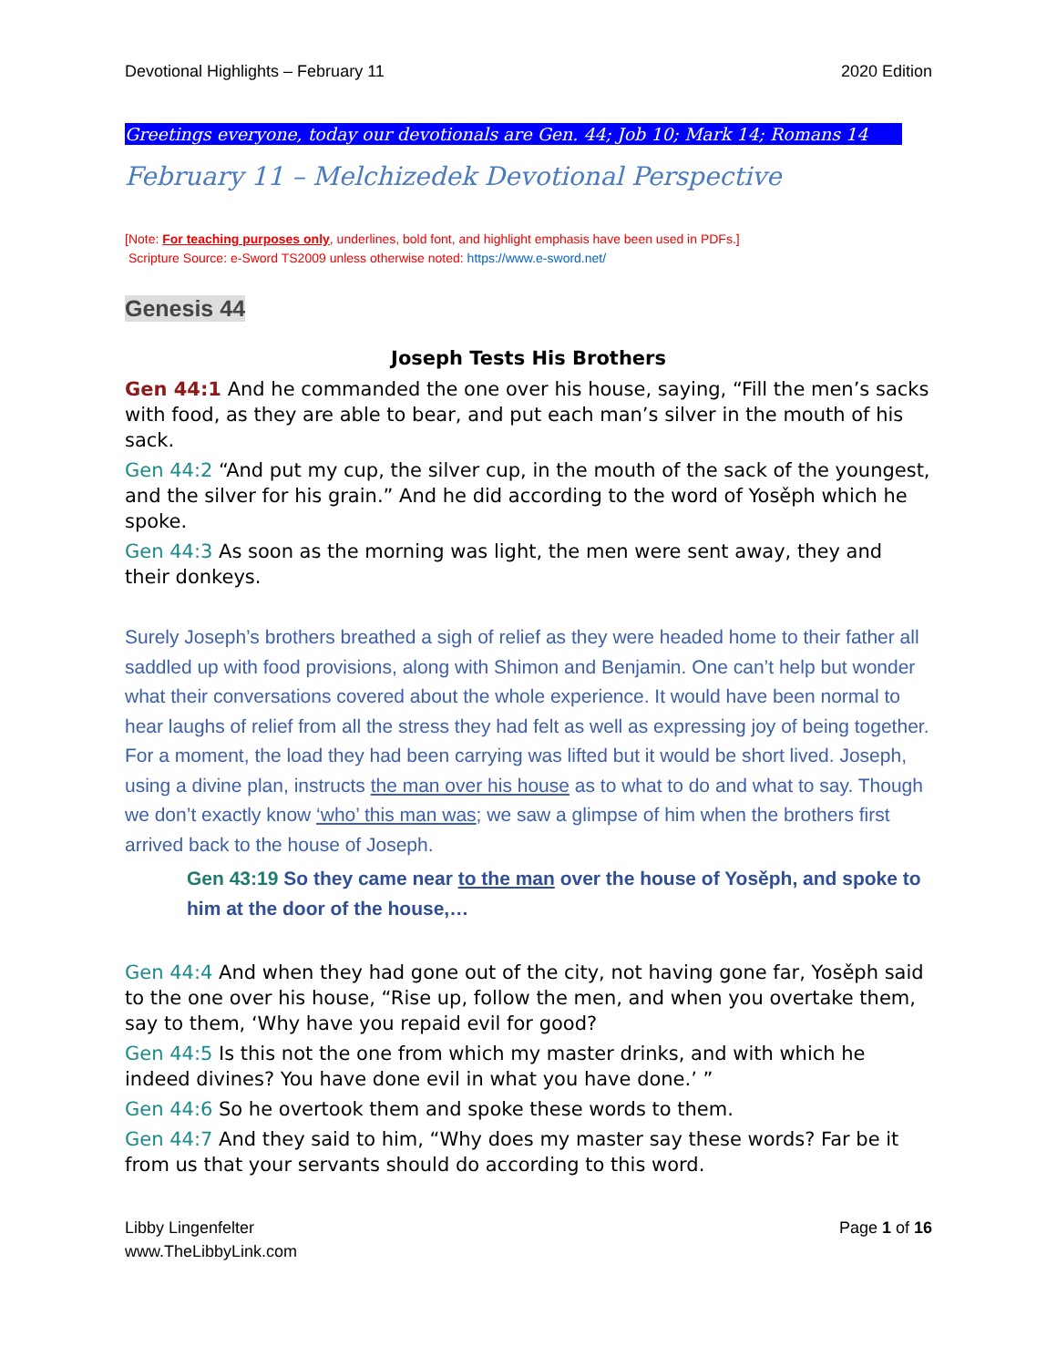Devotional Highlights – February 11 2020 Edition
Greetings everyone, today our devotionals are Gen. 44; Job 10; Mark 14; Romans 14
February 11 – Melchizedek Devotional Perspective
[Note: For teaching purposes only, underlines, bold font, and highlight emphasis have been used in PDFs.]
Scripture Source: e-Sword TS2009 unless otherwise noted: https://www.e-sword.net/
Genesis 44
Joseph Tests His Brothers
Gen 44:1 And he commanded the one over his house, saying, “Fill the men’s sacks with food, as they are able to bear, and put each man’s silver in the mouth of his sack.
Gen 44:2 “And put my cup, the silver cup, in the mouth of the sack of the youngest, and the silver for his grain.” And he did according to the word of Yosěph which he spoke.
Gen 44:3 As soon as the morning was light, the men were sent away, they and their donkeys.
Surely Joseph’s brothers breathed a sigh of relief as they were headed home to their father all saddled up with food provisions, along with Shimon and Benjamin. One can’t help but wonder what their conversations covered about the whole experience. It would have been normal to hear laughs of relief from all the stress they had felt as well as expressing joy of being together. For a moment, the load they had been carrying was lifted but it would be short lived. Joseph, using a divine plan, instructs the man over his house as to what to do and what to say. Though we don’t exactly know ‘who’ this man was; we saw a glimpse of him when the brothers first arrived back to the house of Joseph.
Gen 43:19 So they came near to the man over the house of Yosěph, and spoke to him at the door of the house,…
Gen 44:4 And when they had gone out of the city, not having gone far, Yosěph said to the one over his house, “Rise up, follow the men, and when you overtake them, say to them, ‘Why have you repaid evil for good?
Gen 44:5 Is this not the one from which my master drinks, and with which he indeed divines? You have done evil in what you have done.’ ”
Gen 44:6 So he overtook them and spoke these words to them.
Gen 44:7 And they said to him, “Why does my master say these words? Far be it from us that your servants should do according to this word.
Libby Lingenfelter
www.TheLibbyLink.com Page 1 of 16